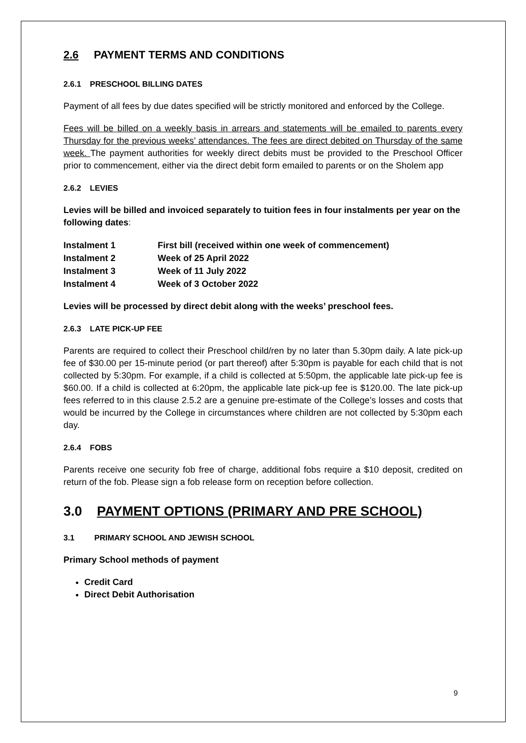2.6 PAYMENT TERMS AND CONDITIONS
2.6.1 PRESCHOOL BILLING DATES
Payment of all fees by due dates specified will be strictly monitored and enforced by the College.
Fees will be billed on a weekly basis in arrears and statements will be emailed to parents every Thursday for the previous weeks’ attendances. The fees are direct debited on Thursday of the same week. The payment authorities for weekly direct debits must be provided to the Preschool Officer prior to commencement, either via the direct debit form emailed to parents or on the Sholem app
2.6.2 LEVIES
Levies will be billed and invoiced separately to tuition fees in four instalments per year on the following dates:
| Instalment 1 | First bill (received within one week of commencement) |
| Instalment 2 | Week of 25 April 2022 |
| Instalment 3 | Week of 11 July 2022 |
| Instalment 4 | Week of 3 October 2022 |
Levies will be processed by direct debit along with the weeks’ preschool fees.
2.6.3 LATE PICK-UP FEE
Parents are required to collect their Preschool child/ren by no later than 5.30pm daily. A late pick-up fee of $30.00 per 15-minute period (or part thereof) after 5:30pm is payable for each child that is not collected by 5:30pm. For example, if a child is collected at 5:50pm, the applicable late pick-up fee is $60.00. If a child is collected at 6:20pm, the applicable late pick-up fee is $120.00. The late pick-up fees referred to in this clause 2.5.2 are a genuine pre-estimate of the College’s losses and costs that would be incurred by the College in circumstances where children are not collected by 5:30pm each day.
2.6.4 FOBS
Parents receive one security fob free of charge, additional fobs require a $10 deposit, credited on return of the fob. Please sign a fob release form on reception before collection.
3.0 PAYMENT OPTIONS (PRIMARY AND PRE SCHOOL)
3.1 PRIMARY SCHOOL AND JEWISH SCHOOL
Primary School methods of payment
Credit Card
Direct Debit Authorisation
9